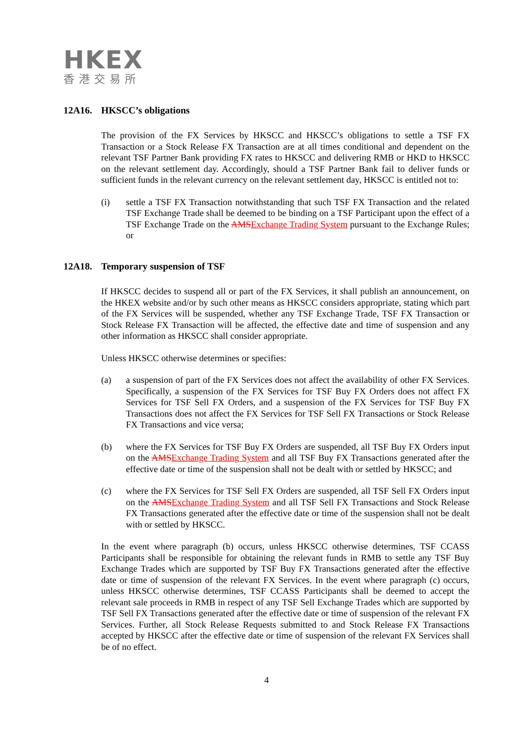HKEX
香港交易所
12A16. HKSCC’s obligations
The provision of the FX Services by HKSCC and HKSCC’s obligations to settle a TSF FX Transaction or a Stock Release FX Transaction are at all times conditional and dependent on the relevant TSF Partner Bank providing FX rates to HKSCC and delivering RMB or HKD to HKSCC on the relevant settlement day. Accordingly, should a TSF Partner Bank fail to deliver funds or sufficient funds in the relevant currency on the relevant settlement day, HKSCC is entitled not to:
(i) settle a TSF FX Transaction notwithstanding that such TSF FX Transaction and the related TSF Exchange Trade shall be deemed to be binding on a TSF Participant upon the effect of a TSF Exchange Trade on the AMSExchange Trading System pursuant to the Exchange Rules; or
12A18. Temporary suspension of TSF
If HKSCC decides to suspend all or part of the FX Services, it shall publish an announcement, on the HKEX website and/or by such other means as HKSCC considers appropriate, stating which part of the FX Services will be suspended, whether any TSF Exchange Trade, TSF FX Transaction or Stock Release FX Transaction will be affected, the effective date and time of suspension and any other information as HKSCC shall consider appropriate.
Unless HKSCC otherwise determines or specifies:
(a) a suspension of part of the FX Services does not affect the availability of other FX Services. Specifically, a suspension of the FX Services for TSF Buy FX Orders does not affect FX Services for TSF Sell FX Orders, and a suspension of the FX Services for TSF Buy FX Transactions does not affect the FX Services for TSF Sell FX Transactions or Stock Release FX Transactions and vice versa;
(b) where the FX Services for TSF Buy FX Orders are suspended, all TSF Buy FX Orders input on the AMSExchange Trading System and all TSF Buy FX Transactions generated after the effective date or time of the suspension shall not be dealt with or settled by HKSCC; and
(c) where the FX Services for TSF Sell FX Orders are suspended, all TSF Sell FX Orders input on the AMSExchange Trading System and all TSF Sell FX Transactions and Stock Release FX Transactions generated after the effective date or time of the suspension shall not be dealt with or settled by HKSCC.
In the event where paragraph (b) occurs, unless HKSCC otherwise determines, TSF CCASS Participants shall be responsible for obtaining the relevant funds in RMB to settle any TSF Buy Exchange Trades which are supported by TSF Buy FX Transactions generated after the effective date or time of suspension of the relevant FX Services. In the event where paragraph (c) occurs, unless HKSCC otherwise determines, TSF CCASS Participants shall be deemed to accept the relevant sale proceeds in RMB in respect of any TSF Sell Exchange Trades which are supported by TSF Sell FX Transactions generated after the effective date or time of suspension of the relevant FX Services. Further, all Stock Release Requests submitted to and Stock Release FX Transactions accepted by HKSCC after the effective date or time of suspension of the relevant FX Services shall be of no effect.
4